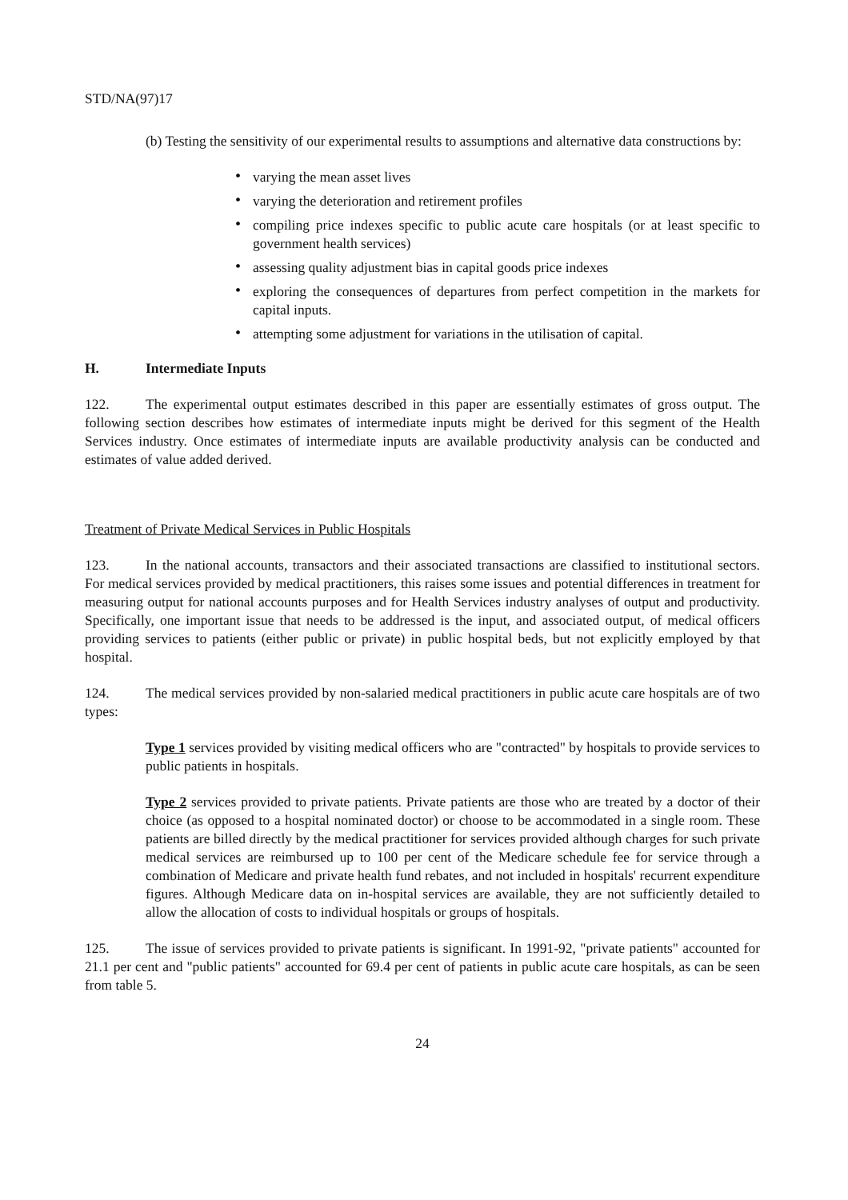STD/NA(97)17
(b) Testing the sensitivity of our experimental results to assumptions and alternative data constructions by:
• varying the mean asset lives
• varying the deterioration and retirement profiles
• compiling price indexes specific to public acute care hospitals (or at least specific to government health services)
• assessing quality adjustment bias in capital goods price indexes
• exploring the consequences of departures from perfect competition in the markets for capital inputs.
• attempting some adjustment for variations in the utilisation of capital.
H. Intermediate Inputs
122. The experimental output estimates described in this paper are essentially estimates of gross output. The following section describes how estimates of intermediate inputs might be derived for this segment of the Health Services industry. Once estimates of intermediate inputs are available productivity analysis can be conducted and estimates of value added derived.
Treatment of Private Medical Services in Public Hospitals
123. In the national accounts, transactors and their associated transactions are classified to institutional sectors. For medical services provided by medical practitioners, this raises some issues and potential differences in treatment for measuring output for national accounts purposes and for Health Services industry analyses of output and productivity. Specifically, one important issue that needs to be addressed is the input, and associated output, of medical officers providing services to patients (either public or private) in public hospital beds, but not explicitly employed by that hospital.
124. The medical services provided by non-salaried medical practitioners in public acute care hospitals are of two types:
Type 1 services provided by visiting medical officers who are "contracted" by hospitals to provide services to public patients in hospitals.
Type 2 services provided to private patients. Private patients are those who are treated by a doctor of their choice (as opposed to a hospital nominated doctor) or choose to be accommodated in a single room. These patients are billed directly by the medical practitioner for services provided although charges for such private medical services are reimbursed up to 100 per cent of the Medicare schedule fee for service through a combination of Medicare and private health fund rebates, and not included in hospitals' recurrent expenditure figures. Although Medicare data on in-hospital services are available, they are not sufficiently detailed to allow the allocation of costs to individual hospitals or groups of hospitals.
125. The issue of services provided to private patients is significant. In 1991-92, "private patients" accounted for 21.1 per cent and "public patients" accounted for 69.4 per cent of patients in public acute care hospitals, as can be seen from table 5.
24